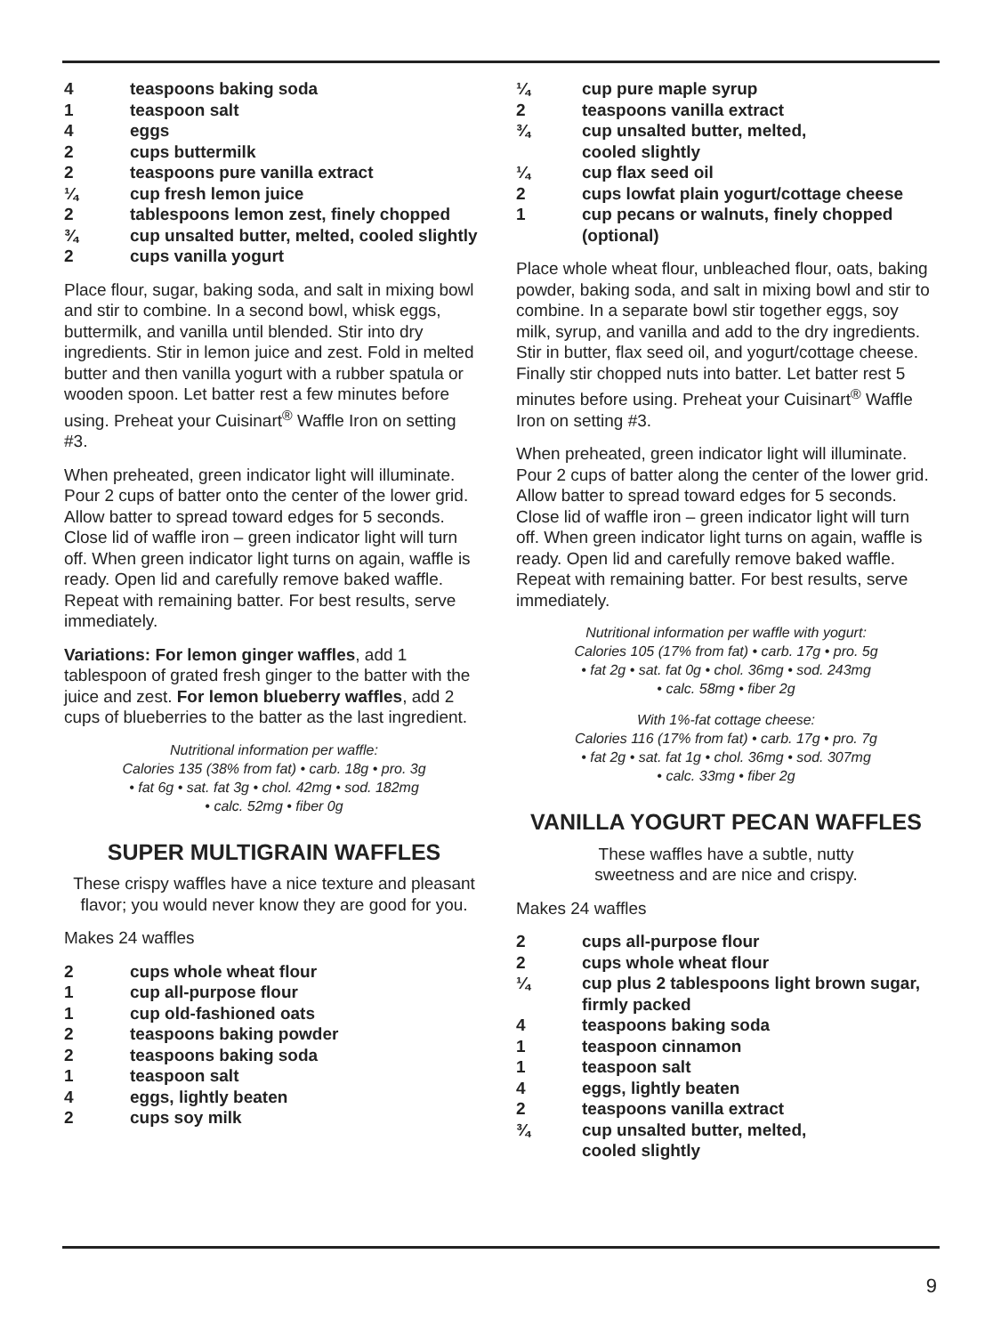4 teaspoons baking soda
1 teaspoon salt
4 eggs
2 cups buttermilk
2 teaspoons pure vanilla extract
¼ cup fresh lemon juice
2 tablespoons lemon zest, finely chopped
¾ cup unsalted butter, melted, cooled slightly
2 cups vanilla yogurt
Place flour, sugar, baking soda, and salt in mixing bowl and stir to combine. In a second bowl, whisk eggs, buttermilk, and vanilla until blended. Stir into dry ingredients. Stir in lemon juice and zest. Fold in melted butter and then vanilla yogurt with a rubber spatula or wooden spoon. Let batter rest a few minutes before using. Preheat your Cuisinart<sup>®</sup> Waffle Iron on setting #3.
When preheated, green indicator light will illuminate. Pour 2 cups of batter onto the center of the lower grid. Allow batter to spread toward edges for 5 seconds. Close lid of waffle iron – green indicator light will turn off. When green indicator light turns on again, waffle is ready. Open lid and carefully remove baked waffle. Repeat with remaining batter. For best results, serve immediately.
Variations: For lemon ginger waffles, add 1 tablespoon of grated fresh ginger to the batter with the juice and zest. For lemon blueberry waffles, add 2 cups of blueberries to the batter as the last ingredient.
Nutritional information per waffle:
Calories 135 (38% from fat) • carb. 18g • pro. 3g
• fat 6g • sat. fat 3g • chol. 42mg • sod. 182mg
• calc. 52mg • fiber 0g
SUPER MULTIGRAIN WAFFLES
These crispy waffles have a nice texture and pleasant flavor; you would never know they are good for you.
Makes 24 waffles
2 cups whole wheat flour
1 cup all-purpose flour
1 cup old-fashioned oats
2 teaspoons baking powder
2 teaspoons baking soda
1 teaspoon salt
4 eggs, lightly beaten
2 cups soy milk
¼ cup pure maple syrup
2 teaspoons vanilla extract
¾ cup unsalted butter, melted,
cooled slightly
¼ cup flax seed oil
2 cups lowfat plain yogurt/cottage cheese
1 cup pecans or walnuts, finely chopped (optional)
Place whole wheat flour, unbleached flour, oats, baking powder, baking soda, and salt in mixing bowl and stir to combine. In a separate bowl stir together eggs, soy milk, syrup, and vanilla and add to the dry ingredients. Stir in butter, flax seed oil, and yogurt/cottage cheese.
Finally stir chopped nuts into batter. Let batter rest 5 minutes before using. Preheat your Cuisinart<sup>®</sup> Waffle Iron on setting #3.
When preheated, green indicator light will illuminate. Pour 2 cups of batter along the center of the lower grid. Allow batter to spread toward edges for 5 seconds. Close lid of waffle iron – green indicator light will turn off. When green indicator light turns on again, waffle is ready. Open lid and carefully remove baked waffle. Repeat with remaining batter. For best results, serve immediately.
Nutritional information per waffle with yogurt:
Calories 105 (17% from fat) • carb. 17g • pro. 5g
• fat 2g • sat. fat 0g • chol. 36mg • sod. 243mg
• calc. 58mg • fiber 2g
With 1%-fat cottage cheese:
Calories 116 (17% from fat) • carb. 17g • pro. 7g
• fat 2g • sat. fat 1g • chol. 36mg • sod. 307mg
• calc. 33mg • fiber 2g
VANILLA YOGURT PECAN WAFFLES
These waffles have a subtle, nutty
sweetness and are nice and crispy.
Makes 24 waffles
2 cups all-purpose flour
2 cups whole wheat flour
¼ cup plus 2 tablespoons light brown sugar, firmly packed
4 teaspoons baking soda
1 teaspoon cinnamon
1 teaspoon salt
4 eggs, lightly beaten
2 teaspoons vanilla extract
¾ cup unsalted butter, melted,
cooled slightly
9